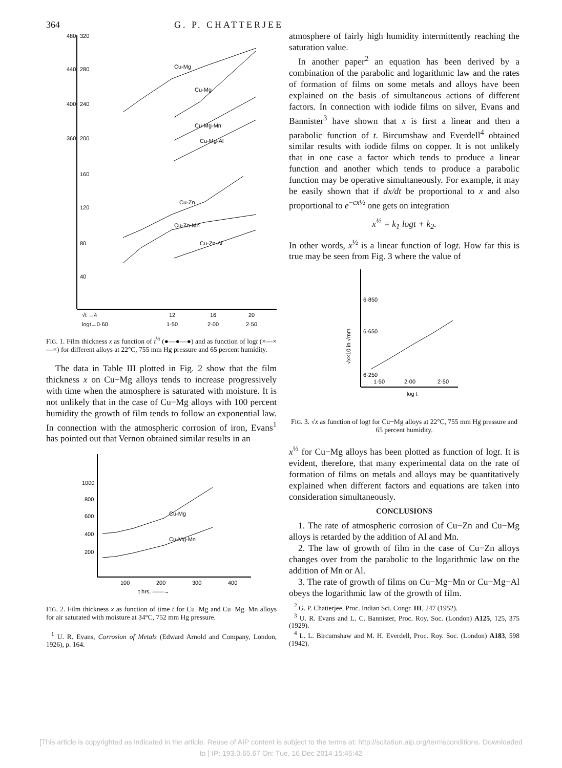364 G. P. CHATTERJEE
480
320
440
280
400
240
360
200
160
120
80
40
√t →4
logt→0·60
12
16
20
1·50
2·00
2·50
Cu-Mg
Cu-Mg
Cu-Mg-Mn
Cu-Mg-Al
Cu-Zn
Cu-Zn-Mn
Cu-Zn-Al
FIG. 1. Film thickness x as function of t<sup>½</sup> (●—●—●) and as function of logt (×—×—×) for different alloys at 22°C, 755 mm Hg pressure and 65 percent humidity.
The data in Table III plotted in Fig. 2 show that the film thickness x on Cu−Mg alloys tends to increase progressively with time when the atmosphere is saturated with moisture. It is not unlikely that in the case of Cu−Mg alloys with 100 percent humidity the growth of film tends to follow an exponential law. In connection with the atmospheric corrosion of iron, Evans<sup>1</sup> has pointed out that Vernon obtained similar results in an
1000
800
600
400
200
100
200
300
400
t hrs. ——→
Cu-Mg
Cu-Mg-Mn
FIG. 2. Film thickness x as function of time t for Cu−Mg and Cu−Mg−Mn alloys for air saturated with moisture at 34°C, 752 mm Hg pressure.
<sup>1</sup> U. R. Evans, Corrosion of Metals (Edward Arnold and Company, London, 1926), p. 164.
atmosphere of fairly high humidity intermittently reaching the saturation value.
In another paper<sup>2</sup> an equation has been derived by a combination of the parabolic and logarithmic law and the rates of formation of films on some metals and alloys have been explained on the basis of simultaneous actions of different factors. In connection with iodide films on silver, Evans and Bannister<sup>3</sup> have shown that x is first a linear and then a parabolic function of t. Bircumshaw and Everdell<sup>4</sup> obtained similar results with iodide films on copper. It is not unlikely that in one case a factor which tends to produce a linear function and another which tends to produce a parabolic function may be operative simultaneously. For example, it may be easily shown that if dx/dt be proportional to x and also proportional to e<sup>−cx½</sup> one gets on integration
x<sup>½</sup> = k<sub>1</sub> logt + k<sub>2</sub>.
In other words, x<sup>½</sup> is a linear function of logt. How far this is true may be seen from Fig. 3 where the value of
6·850
6·650
6·250
1·50
2·00
2·50
log t
√x×10 in √mm
FIG. 3. √x as function of logt for Cu−Mg alloys at 22°C, 755 mm Hg pressure and 65 percent humidity.
x<sup>½</sup> for Cu−Mg alloys has been plotted as function of logt. It is evident, therefore, that many experimental data on the rate of formation of films on metals and alloys may be quantitatively explained when different factors and equations are taken into consideration simultaneously.
CONCLUSIONS
1. The rate of atmospheric corrosion of Cu−Zn and Cu−Mg alloys is retarded by the addition of Al and Mn.
2. The law of growth of film in the case of Cu−Zn alloys changes over from the parabolic to the logarithmic law on the addition of Mn or Al.
3. The rate of growth of films on Cu−Mg−Mn or Cu−Mg−Al obeys the logarithmic law of the growth of film.
<sup>2</sup> G. P. Chatterjee, Proc. Indian Sci. Congr. III, 247 (1952).
<sup>3</sup> U. R. Evans and L. C. Bannister, Proc. Roy. Soc. (London) A125, 125, 375 (1929).
<sup>4</sup> L. L. Bircumshaw and M. H. Everdell, Proc. Roy. Soc. (London) A183, 598 (1942).
[This article is copyrighted as indicated in the article. Reuse of AIP content is subject to the terms at: http://scitation.aip.org/termsconditions. Downloaded
to ] IP: 193.0.65.67 On: Tue, 16 Dec 2014 15:45:42